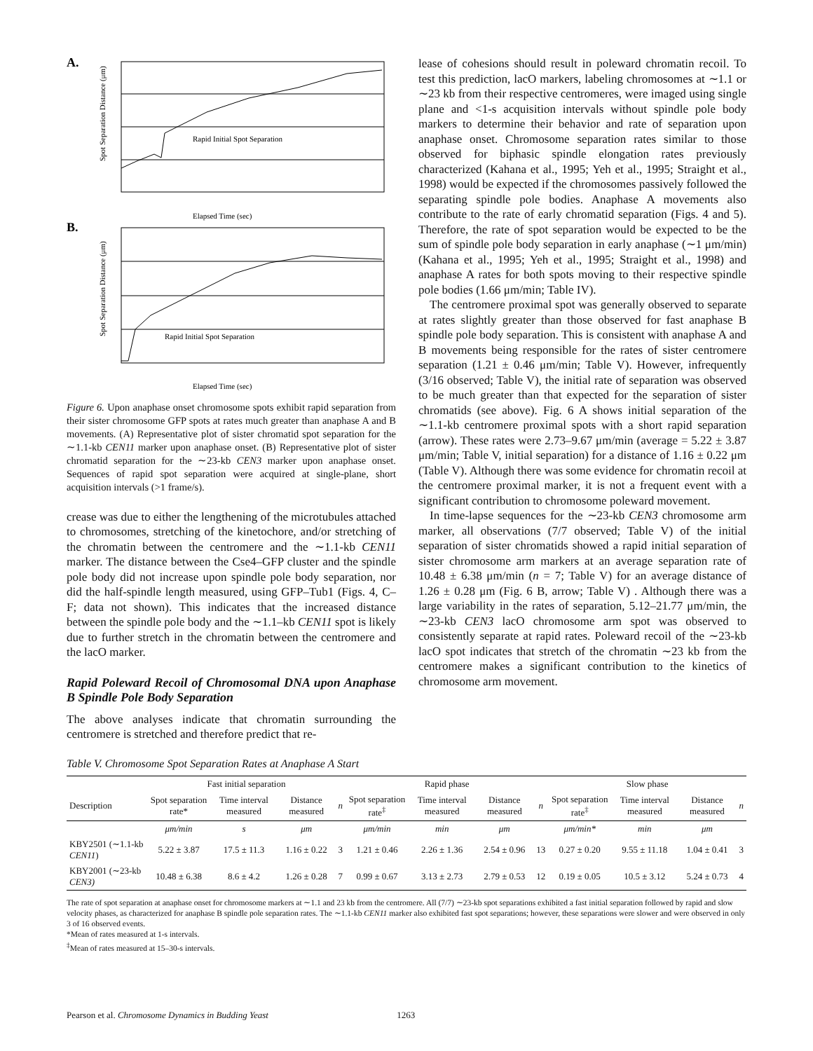A.
Rapid Initial Spot Separation
Elapsed Time (sec)
Spot Separation Distance (μm)
B.
Rapid Initial Spot Separation
Elapsed Time (sec)
Spot Separation Distance (μm)
Figure 6. Upon anaphase onset chromosome spots exhibit rapid separation from their sister chromosome GFP spots at rates much greater than anaphase A and B movements. (A) Representative plot of sister chromatid spot separation for the ∼1.1-kb CEN11 marker upon anaphase onset. (B) Representative plot of sister chromatid separation for the ∼23-kb CEN3 marker upon anaphase onset. Sequences of rapid spot separation were acquired at single-plane, short acquisition intervals (>1 frame/s).
crease was due to either the lengthening of the microtubules attached to chromosomes, stretching of the kinetochore, and/or stretching of the chromatin between the centromere and the ∼1.1-kb CEN11 marker. The distance between the Cse4–GFP cluster and the spindle pole body did not increase upon spindle pole body separation, nor did the half-spindle length measured, using GFP–Tub1 (Figs. 4, C–F; data not shown). This indicates that the increased distance between the spindle pole body and the ∼1.1–kb CEN11 spot is likely due to further stretch in the chromatin between the centromere and the lacO marker.
Rapid Poleward Recoil of Chromosomal DNA upon Anaphase B Spindle Pole Body Separation
The above analyses indicate that chromatin surrounding the centromere is stretched and therefore predict that re-
lease of cohesions should result in poleward chromatin recoil. To test this prediction, lacO markers, labeling chromosomes at ∼1.1 or ∼23 kb from their respective centromeres, were imaged using single plane and <1-s acquisition intervals without spindle pole body markers to determine their behavior and rate of separation upon anaphase onset. Chromosome separation rates similar to those observed for biphasic spindle elongation rates previously characterized (Kahana et al., 1995; Yeh et al., 1995; Straight et al., 1998) would be expected if the chromosomes passively followed the separating spindle pole bodies. Anaphase A movements also contribute to the rate of early chromatid separation (Figs. 4 and 5). Therefore, the rate of spot separation would be expected to be the sum of spindle pole body separation in early anaphase (∼1 μm/min) (Kahana et al., 1995; Yeh et al., 1995; Straight et al., 1998) and anaphase A rates for both spots moving to their respective spindle pole bodies (1.66 μm/min; Table IV).
The centromere proximal spot was generally observed to separate at rates slightly greater than those observed for fast anaphase B spindle pole body separation. This is consistent with anaphase A and B movements being responsible for the rates of sister centromere separation (1.21 ± 0.46 μm/min; Table V). However, infrequently (3/16 observed; Table V), the initial rate of separation was observed to be much greater than that expected for the separation of sister chromatids (see above). Fig. 6 A shows initial separation of the ∼1.1-kb centromere proximal spots with a short rapid separation (arrow). These rates were 2.73–9.67 μm/min (average = 5.22 ± 3.87 μm/min; Table V, initial separation) for a distance of 1.16 ± 0.22 μm (Table V). Although there was some evidence for chromatin recoil at the centromere proximal marker, it is not a frequent event with a significant contribution to chromosome poleward movement.
In time-lapse sequences for the ∼23-kb CEN3 chromosome arm marker, all observations (7/7 observed; Table V) of the initial separation of sister chromatids showed a rapid initial separation of sister chromosome arm markers at an average separation rate of 10.48 ± 6.38 μm/min (n = 7; Table V) for an average distance of 1.26 ± 0.28 μm (Fig. 6 B, arrow; Table V) . Although there was a large variability in the rates of separation, 5.12–21.77 μm/min, the ∼23-kb CEN3 lacO chromosome arm spot was observed to consistently separate at rapid rates. Poleward recoil of the ∼23-kb lacO spot indicates that stretch of the chromatin ∼23 kb from the centromere makes a significant contribution to the kinetics of chromosome arm movement.
Table V. Chromosome Spot Separation Rates at Anaphase A Start
| | Fast initial separation | | | | Rapid phase | | | | Slow phase | | | |
| --- | --- | --- | --- | --- | --- | --- | --- | --- | --- | --- | --- | --- |
| Description | Spot separation rate* | Time interval measured | Distance measured | n | Spot separation rate<sup>‡</sup> | Time interval measured | Distance measured | n | Spot separation rate<sup>‡</sup> | Time interval measured | Distance measured | n |
| | μm/min | s | μm | | μm/min | min | μm | | μm/min* | min | μm | |
| KBY2501 (∼1.1-kb CEN11 ) | 5.22 ± 3.87 | 17.5 ± 11.3 | 1.16 ± 0.22 | 3 | 1.21 ± 0.46 | 2.26 ± 1.36 | 2.54 ± 0.96 | 13 | 0.27 ± 0.20 | 9.55 ± 11.18 | 1.04 ± 0.41 | 3 |
| KBY2001 (∼23-kb CEN3) | 10.48 ± 6.38 | 8.6 ± 4.2 | 1.26 ± 0.28 | 7 | 0.99 ± 0.67 | 3.13 ± 2.73 | 2.79 ± 0.53 | 12 | 0.19 ± 0.05 | 10.5 ± 3.12 | 5.24 ± 0.73 | 4 |
The rate of spot separation at anaphase onset for chromosome markers at ∼1.1 and 23 kb from the centromere. All (7/7) ∼23-kb spot separations exhibited a fast initial separation followed by rapid and slow velocity phases, as characterized for anaphase B spindle pole separation rates. The ∼1.1-kb CEN11 marker also exhibited fast spot separations; however, these separations were slower and were observed in only 3 of 16 observed events.
*Mean of rates measured at 1-s intervals.
<sup>‡</sup> Mean of rates measured at 15–30-s intervals.
Pearson et al. Chromosome Dynamics in Budding Yeast 1263